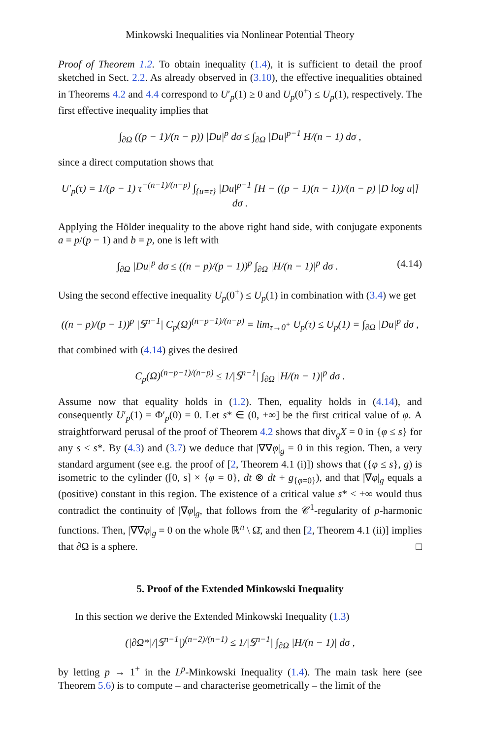Minkowski Inequalities via Nonlinear Potential Theory
Proof of Theorem 1.2. To obtain inequality (1.4), it is sufficient to detail the proof sketched in Sect. 2.2. As already observed in (3.10), the effective inequalities obtained in Theorems 4.2 and 4.4 correspond to U′<sub>p</sub>(1) ≥ 0 and U<sub>p</sub>(0<sup>+</sup>) ≤ U<sub>p</sub>(1), respectively. The first effective inequality implies that
∫<sub>∂Ω</sub> ((p − 1)/(n − p)) |Du|<sup>p</sup> dσ ≤ ∫<sub>∂Ω</sub> |Du|<sup>p−1</sup> H/(n − 1) dσ ,
since a direct computation shows that
U′<sub>p</sub>(τ) = 1/(p − 1) τ<sup>−(n−1)/(n−p)</sup> ∫<sub>{u=τ}</sub> |Du|<sup>p−1</sup> [H − ((p − 1)(n − 1))/(n − p) |D log u|] dσ .
Applying the Hölder inequality to the above right hand side, with conjugate exponents a = p/(p − 1) and b = p, one is left with
∫<sub>∂Ω</sub> |Du|<sup>p</sup> dσ ≤ ((n − p)/(p − 1))<sup>p</sup> ∫<sub>∂Ω</sub> |H/(n − 1)|<sup>p</sup> dσ . (4.14)
Using the second effective inequality U<sub>p</sub>(0<sup>+</sup>) ≤ U<sub>p</sub>(1) in combination with (3.4) we get
((n − p)/(p − 1))<sup>p</sup> |𝕊<sup>n−1</sup>| C<sub>p</sub>(Ω)<sup>(n−p−1)/(n−p)</sup> = lim<sub>τ→0<sup>+</sup></sub> U<sub>p</sub>(τ) ≤ U<sub>p</sub>(1) = ∫<sub>∂Ω</sub> |Du|<sup>p</sup> dσ ,
that combined with (4.14) gives the desired
C<sub>p</sub>(Ω)<sup>(n−p−1)/(n−p)</sup> ≤ 1/|𝕊<sup>n−1</sup>| ∫<sub>∂Ω</sub> |H/(n − 1)|<sup>p</sup> dσ .
Assume now that equality holds in (1.2). Then, equality holds in (4.14), and consequently U′<sub>p</sub>(1) = Φ′<sub>p</sub>(0) = 0. Let s* ∈ (0, +∞] be the first critical value of φ. A straightforward perusal of the proof of Theorem 4.2 shows that div<sub>g</sub>X = 0 in {φ ≤ s} for any s < s*. By (4.3) and (3.7) we deduce that |∇∇φ|<sub>g</sub> = 0 in this region. Then, a very standard argument (see e.g. the proof of [2, Theorem 4.1 (i)]) shows that ({φ ≤ s}, g) is isometric to the cylinder ([0, s] × {φ = 0}, dt ⊗ dt + g<sub>{φ=0}</sub>), and that |∇φ|<sub>g</sub> equals a (positive) constant in this region. The existence of a critical value s* < +∞ would thus contradict the continuity of |∇φ|<sub>g</sub>, that follows from the 𝒞<sup>1</sup>-regularity of p-harmonic functions. Then, |∇∇φ|<sub>g</sub> = 0 on the whole ℝ<sup>n</sup> \ Ω̄, and then [2, Theorem 4.1 (ii)] implies that ∂Ω is a sphere. □
5. Proof of the Extended Minkowski Inequality
In this section we derive the Extended Minkowski Inequality (1.3)
(|∂Ω*|/|𝕊<sup>n−1</sup>|)<sup>(n−2)/(n−1)</sup> ≤ 1/|𝕊<sup>n−1</sup>| ∫<sub>∂Ω</sub> |H/(n − 1)| dσ ,
by letting p → 1<sup>+</sup> in the L<sup>p</sup>-Minkowski Inequality (1.4). The main task here (see Theorem 5.6) is to compute – and characterise geometrically – the limit of the